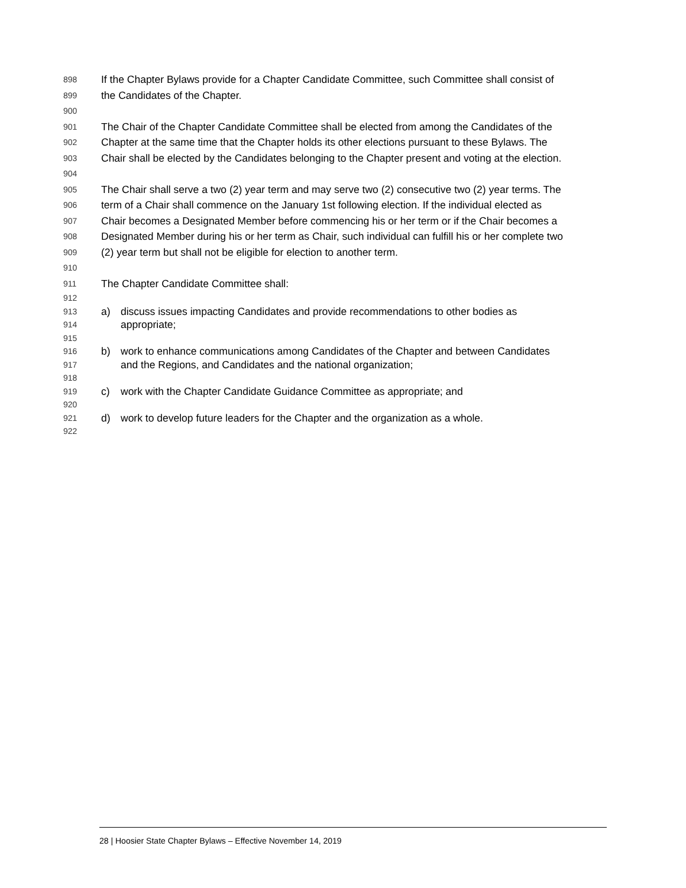898 If the Chapter Bylaws provide for a Chapter Candidate Committee, such Committee shall consist of
899 the Candidates of the Chapter.
900
901 The Chair of the Chapter Candidate Committee shall be elected from among the Candidates of the
902 Chapter at the same time that the Chapter holds its other elections pursuant to these Bylaws. The
903 Chair shall be elected by the Candidates belonging to the Chapter present and voting at the election.
904
905 The Chair shall serve a two (2) year term and may serve two (2) consecutive two (2) year terms. The
906 term of a Chair shall commence on the January 1st following election. If the individual elected as
907 Chair becomes a Designated Member before commencing his or her term or if the Chair becomes a
908 Designated Member during his or her term as Chair, such individual can fulfill his or her complete two
909 (2) year term but shall not be eligible for election to another term.
910
911 The Chapter Candidate Committee shall:
912
913 a) discuss issues impacting Candidates and provide recommendations to other bodies as
914 appropriate;
915
916 b) work to enhance communications among Candidates of the Chapter and between Candidates
917 and the Regions, and Candidates and the national organization;
918
919 c) work with the Chapter Candidate Guidance Committee as appropriate; and
920
921 d) work to develop future leaders for the Chapter and the organization as a whole.
922
28 | Hoosier State Chapter Bylaws – Effective November 14, 2019